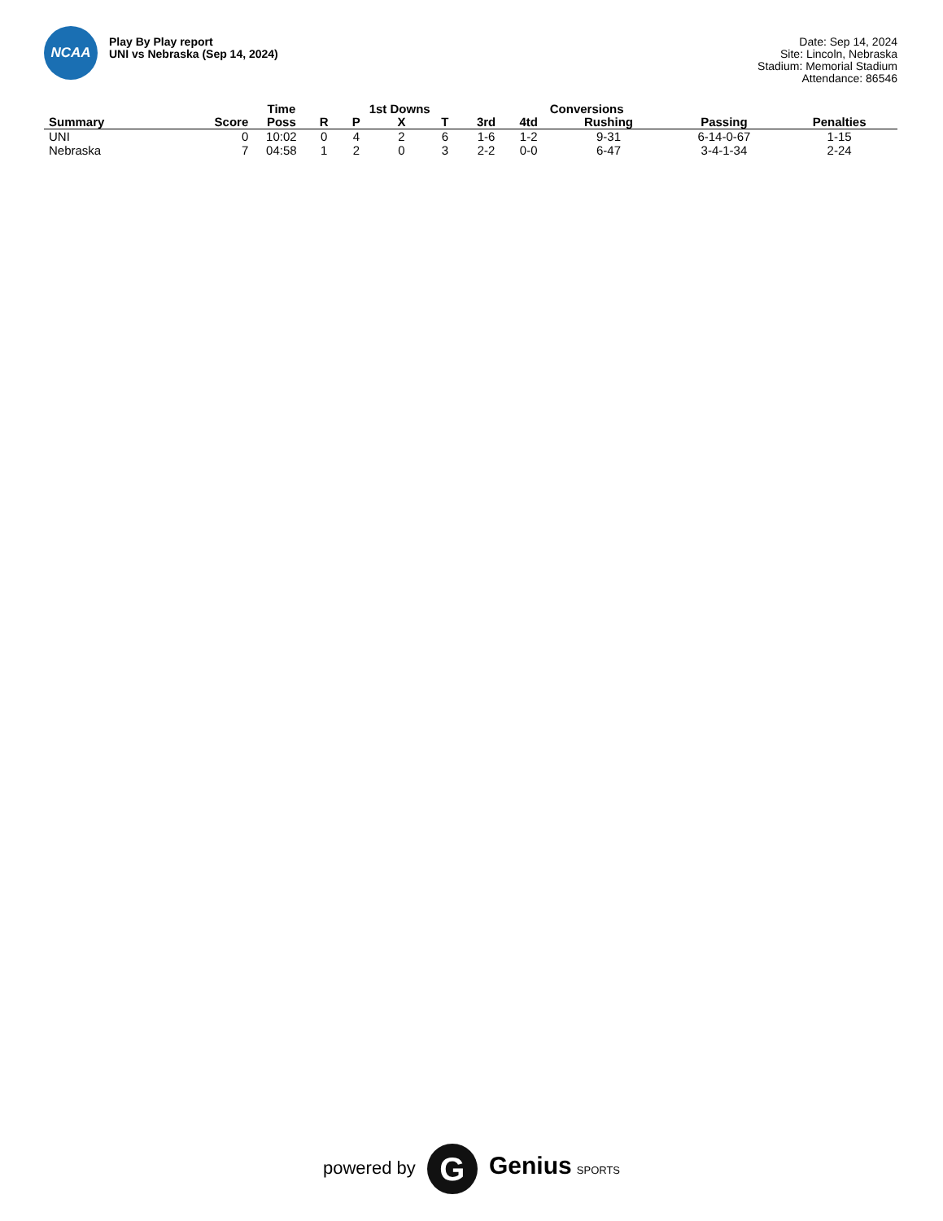NCAA
Play By Play report
UNI vs Nebraska (Sep 14, 2024)
Date: Sep 14, 2024
Site: Lincoln, Nebraska
Stadium: Memorial Stadium
Attendance: 86546
| | | Time | | 1st Downs | | | | Conversions | | | | |
| --- | --- | --- | --- | --- | --- | --- | --- | --- | --- | --- | --- | --- |
| Summary | Score | Poss | R | P | X | T | 3rd | 4td | Rushing | Passing | Penalties | |
| UNI | 0 | 10:02 | 0 | 4 | 2 | 6 | 1-6 | 1-2 | 9-31 | 6-14-0-67 | 1-15 | |
| Nebraska | 7 | 04:58 | 1 | 2 | 0 | 3 | 2-2 | 0-0 | 6-47 | 3-4-1-34 | 2-24 | |
powered by G Genius SPORTS